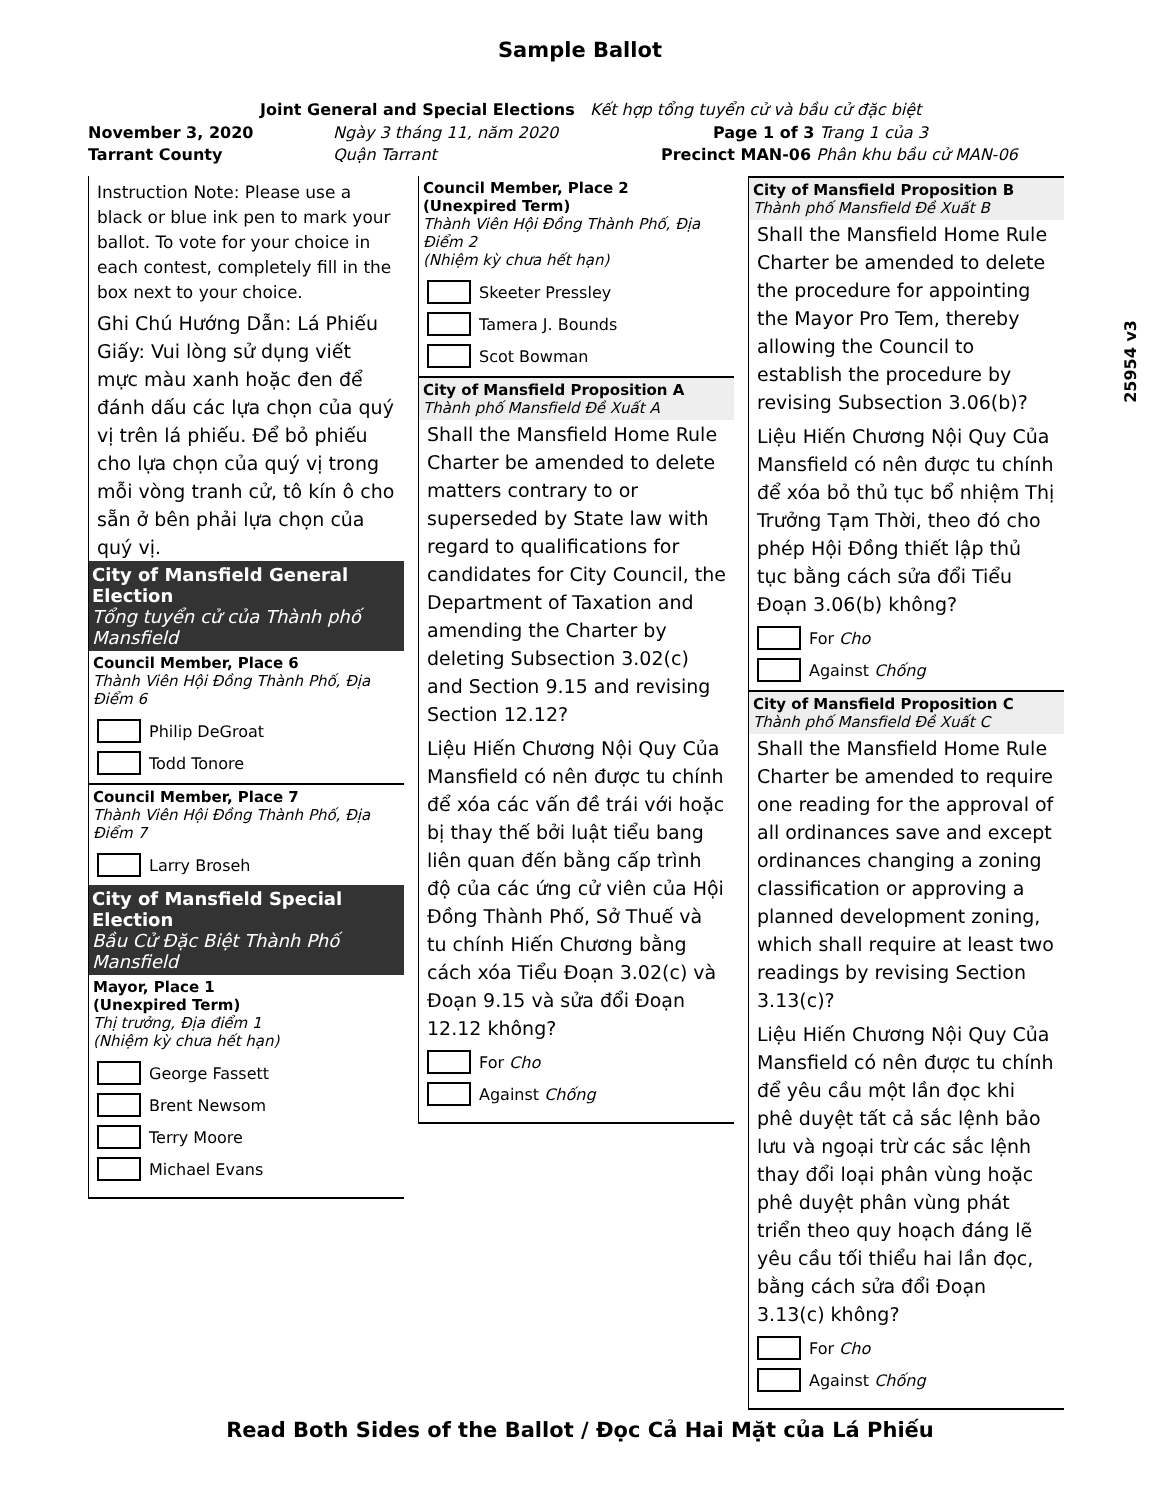Sample Ballot
Joint General and Special Elections Kết hợp tổng tuyển cử và bầu cử đặc biệt
November 3, 2020 Ngày 3 tháng 11, năm 2020 Page 1 of 3 Trang 1 của 3
Tarrant County Quận Tarrant Precinct MAN-06 Phân khu bầu cử MAN-06
25954 v3
Instruction Note: Please use a black or blue ink pen to mark your ballot. To vote for your choice in each contest, completely fill in the box next to your choice.
Ghi Chú Hướng Dẫn: Lá Phiếu Giấy: Vui lòng sử dụng viết mực màu xanh hoặc đen để đánh dấu các lựa chọn của quý vị trên lá phiếu. Để bỏ phiếu cho lựa chọn của quý vị trong mỗi vòng tranh cử, tô kín ô cho sẵn ở bên phải lựa chọn của quý vị.
City of Mansfield General Election
Tổng tuyển cử của Thành phố Mansfield
Council Member, Place 6
Thành Viên Hội Đồng Thành Phố, Địa Điểm 6
Philip DeGroat
Todd Tonore
Council Member, Place 7
Thành Viên Hội Đồng Thành Phố, Địa Điểm 7
Larry Broseh
City of Mansfield Special Election
Bầu Cử Đặc Biệt Thành Phố Mansfield
Mayor, Place 1
(Unexpired Term)
Thị trưởng, Địa điểm 1
(Nhiệm kỳ chưa hết hạn)
George Fassett
Brent Newsom
Terry Moore
Michael Evans
Council Member, Place 2
(Unexpired Term)
Thành Viên Hội Đồng Thành Phố, Địa Điểm 2
(Nhiệm kỳ chưa hết hạn)
Skeeter Pressley
Tamera J. Bounds
Scot Bowman
City of Mansfield Proposition A
Thành phố Mansfield Đề Xuất A
Shall the Mansfield Home Rule Charter be amended to delete matters contrary to or superseded by State law with regard to qualifications for candidates for City Council, the Department of Taxation and amending the Charter by deleting Subsection 3.02(c) and Section 9.15 and revising Section 12.12?
Liệu Hiến Chương Nội Quy Của Mansfield có nên được tu chính để xóa các vấn đề trái với hoặc bị thay thế bởi luật tiểu bang liên quan đến bằng cấp trình độ của các ứng cử viên của Hội Đồng Thành Phố, Sở Thuế và tu chính Hiến Chương bằng cách xóa Tiểu Đoạn 3.02(c) và Đoạn 9.15 và sửa đổi Đoạn 12.12 không?
For Cho
Against Chống
City of Mansfield Proposition B
Thành phố Mansfield Đề Xuất B
Shall the Mansfield Home Rule Charter be amended to delete the procedure for appointing the Mayor Pro Tem, thereby allowing the Council to establish the procedure by revising Subsection 3.06(b)?
Liệu Hiến Chương Nội Quy Của Mansfield có nên được tu chính để xóa bỏ thủ tục bổ nhiệm Thị Trưởng Tạm Thời, theo đó cho phép Hội Đồng thiết lập thủ tục bằng cách sửa đổi Tiểu Đoạn 3.06(b) không?
For Cho
Against Chống
City of Mansfield Proposition C
Thành phố Mansfield Đề Xuất C
Shall the Mansfield Home Rule Charter be amended to require one reading for the approval of all ordinances save and except ordinances changing a zoning classification or approving a planned development zoning, which shall require at least two readings by revising Section 3.13(c)?
Liệu Hiến Chương Nội Quy Của Mansfield có nên được tu chính để yêu cầu một lần đọc khi phê duyệt tất cả sắc lệnh bảo lưu và ngoại trừ các sắc lệnh thay đổi loại phân vùng hoặc phê duyệt phân vùng phát triển theo quy hoạch đáng lẽ yêu cầu tối thiểu hai lần đọc, bằng cách sửa đổi Đoạn 3.13(c) không?
For Cho
Against Chống
Read Both Sides of the Ballot / Đọc Cả Hai Mặt của Lá Phiếu